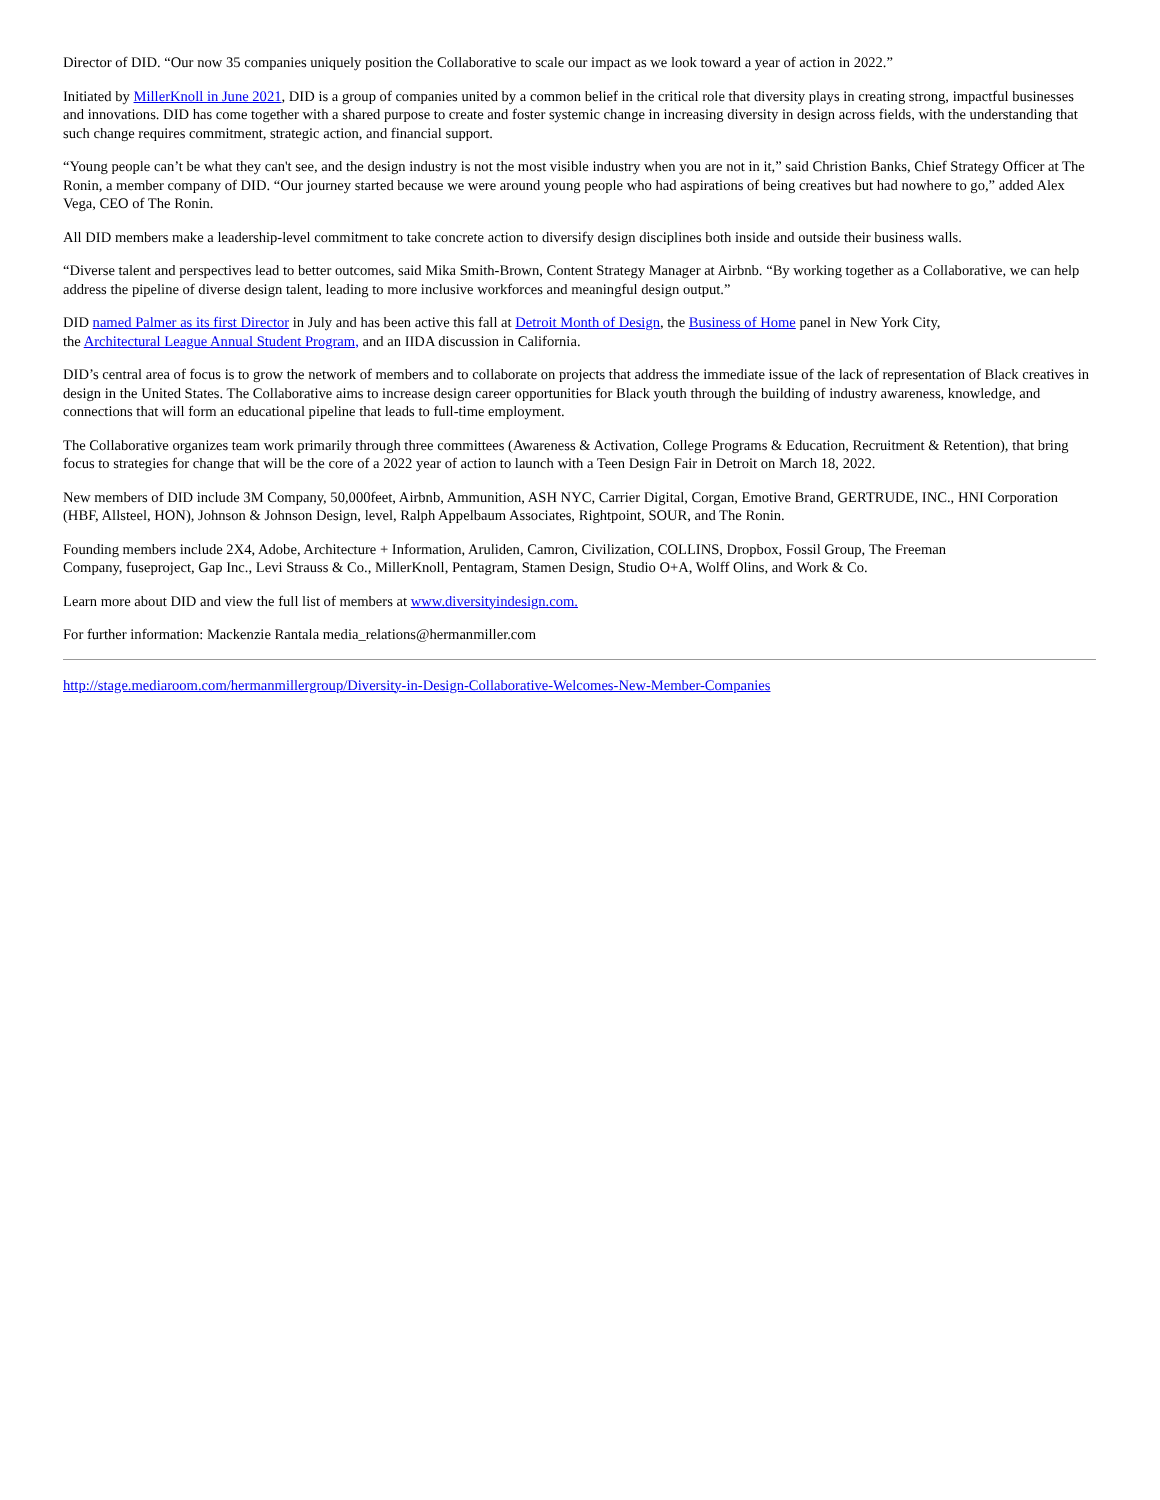Director of DID. “Our now 35 companies uniquely position the Collaborative to scale our impact as we look toward a year of action in 2022.”
Initiated by MillerKnoll in June 2021, DID is a group of companies united by a common belief in the critical role that diversity plays in creating strong, impactful businesses and innovations. DID has come together with a shared purpose to create and foster systemic change in increasing diversity in design across fields, with the understanding that such change requires commitment, strategic action, and financial support.
“Young people can’t be what they can't see, and the design industry is not the most visible industry when you are not in it,” said Christion Banks, Chief Strategy Officer at The Ronin, a member company of DID. “Our journey started because we were around young people who had aspirations of being creatives but had nowhere to go,” added Alex Vega, CEO of The Ronin.
All DID members make a leadership-level commitment to take concrete action to diversify design disciplines both inside and outside their business walls.
“Diverse talent and perspectives lead to better outcomes, said Mika Smith-Brown, Content Strategy Manager at Airbnb. “By working together as a Collaborative, we can help address the pipeline of diverse design talent, leading to more inclusive workforces and meaningful design output.”
DID named Palmer as its first Director in July and has been active this fall at Detroit Month of Design, the Business of Home panel in New York City,
the Architectural League Annual Student Program, and an IIDA discussion in California.
DID’s central area of focus is to grow the network of members and to collaborate on projects that address the immediate issue of the lack of representation of Black creatives in design in the United States. The Collaborative aims to increase design career opportunities for Black youth through the building of industry awareness, knowledge, and connections that will form an educational pipeline that leads to full-time employment.
The Collaborative organizes team work primarily through three committees (Awareness & Activation, College Programs & Education, Recruitment & Retention), that bring focus to strategies for change that will be the core of a 2022 year of action to launch with a Teen Design Fair in Detroit on March 18, 2022.
New members of DID include 3M Company, 50,000feet, Airbnb, Ammunition, ASH NYC, Carrier Digital, Corgan, Emotive Brand, GERTRUDE, INC., HNI Corporation (HBF, Allsteel, HON), Johnson & Johnson Design, level, Ralph Appelbaum Associates, Rightpoint, SOUR, and The Ronin.
Founding members include 2X4, Adobe, Architecture + Information, Aruliden, Camron, Civilization, COLLINS, Dropbox, Fossil Group, The Freeman
Company, fuseproject, Gap Inc., Levi Strauss & Co., MillerKnoll, Pentagram, Stamen Design, Studio O+A, Wolff Olins, and Work & Co.
Learn more about DID and view the full list of members at www.diversityindesign.com.
For further information: Mackenzie Rantala media_relations@hermanmiller.com
http://stage.mediaroom.com/hermanmillergroup/Diversity-in-Design-Collaborative-Welcomes-New-Member-Companies